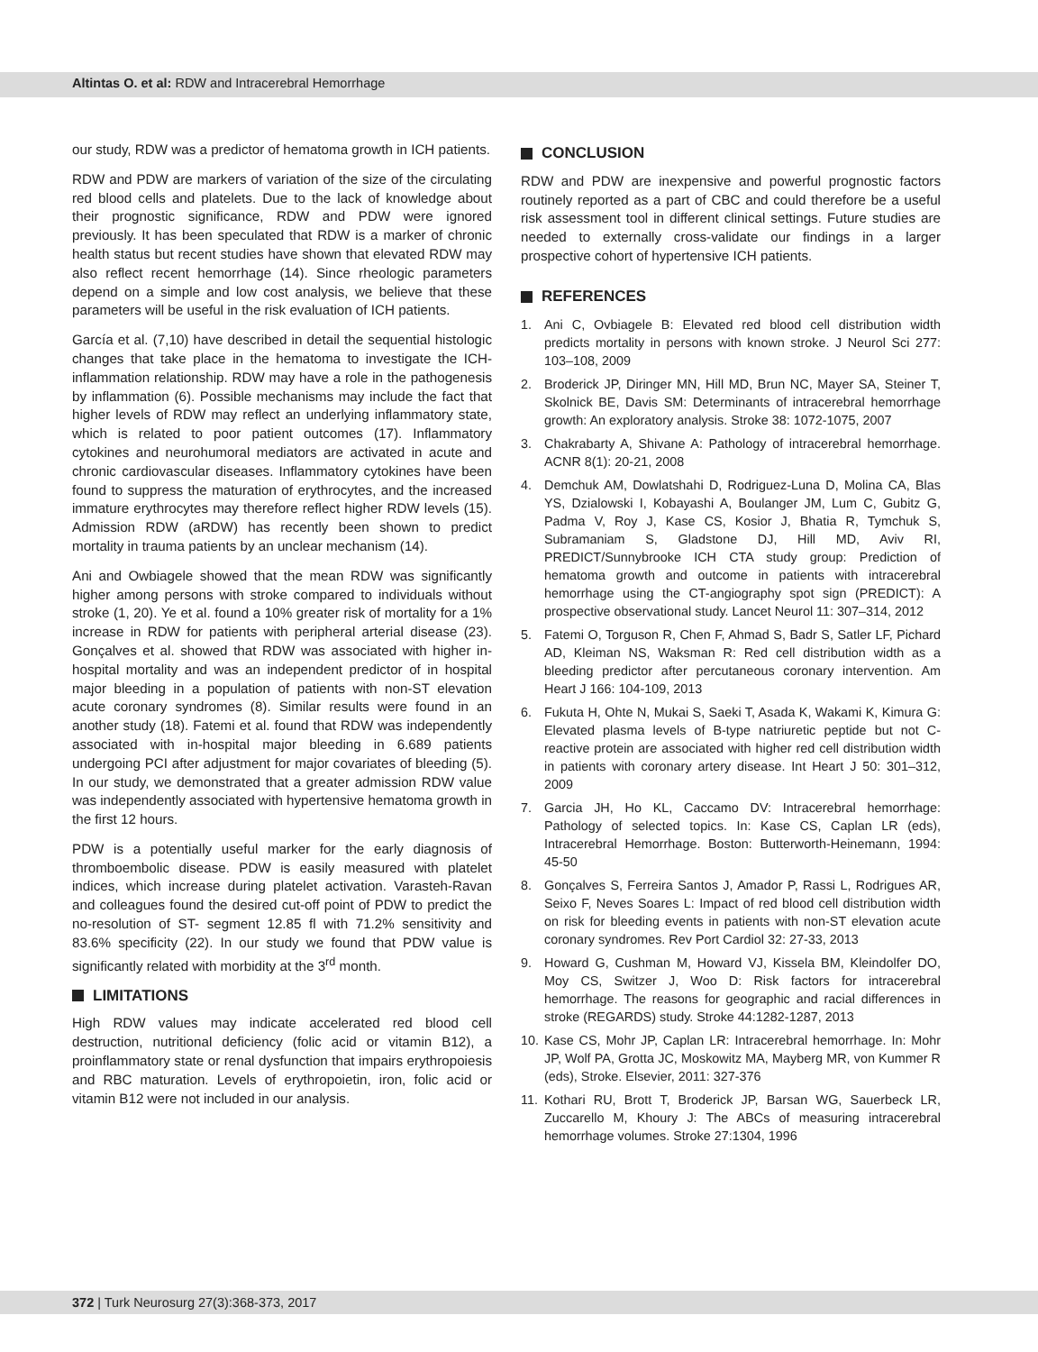Altintas O. et al: RDW and Intracerebral Hemorrhage
our study, RDW was a predictor of hematoma growth in ICH patients.
RDW and PDW are markers of variation of the size of the circulating red blood cells and platelets. Due to the lack of knowledge about their prognostic significance, RDW and PDW were ignored previously. It has been speculated that RDW is a marker of chronic health status but recent studies have shown that elevated RDW may also reflect recent hemorrhage (14). Since rheologic parameters depend on a simple and low cost analysis, we believe that these parameters will be useful in the risk evaluation of ICH patients.
García et al. (7,10) have described in detail the sequential histologic changes that take place in the hematoma to investigate the ICH-inflammation relationship. RDW may have a role in the pathogenesis by inflammation (6). Possible mechanisms may include the fact that higher levels of RDW may reflect an underlying inflammatory state, which is related to poor patient outcomes (17). Inflammatory cytokines and neurohumoral mediators are activated in acute and chronic cardiovascular diseases. Inflammatory cytokines have been found to suppress the maturation of erythrocytes, and the increased immature erythrocytes may therefore reflect higher RDW levels (15). Admission RDW (aRDW) has recently been shown to predict mortality in trauma patients by an unclear mechanism (14).
Ani and Owbiagele showed that the mean RDW was significantly higher among persons with stroke compared to individuals without stroke (1, 20). Ye et al. found a 10% greater risk of mortality for a 1% increase in RDW for patients with peripheral arterial disease (23). Gonçalves et al. showed that RDW was associated with higher in-hospital mortality and was an independent predictor of in hospital major bleeding in a population of patients with non-ST elevation acute coronary syndromes (8). Similar results were found in an another study (18). Fatemi et al. found that RDW was independently associated with in-hospital major bleeding in 6.689 patients undergoing PCI after adjustment for major covariates of bleeding (5). In our study, we demonstrated that a greater admission RDW value was independently associated with hypertensive hematoma growth in the first 12 hours.
PDW is a potentially useful marker for the early diagnosis of thromboembolic disease. PDW is easily measured with platelet indices, which increase during platelet activation. Varasteh-Ravan and colleagues found the desired cut-off point of PDW to predict the no-resolution of ST- segment 12.85 fl with 71.2% sensitivity and 83.6% specificity (22). In our study we found that PDW value is significantly related with morbidity at the 3<sup>rd</sup> month.
LIMITATIONS
High RDW values may indicate accelerated red blood cell destruction, nutritional deficiency (folic acid or vitamin B12), a proinflammatory state or renal dysfunction that impairs erythropoiesis and RBC maturation. Levels of erythropoietin, iron, folic acid or vitamin B12 were not included in our analysis.
CONCLUSION
RDW and PDW are inexpensive and powerful prognostic factors routinely reported as a part of CBC and could therefore be a useful risk assessment tool in different clinical settings. Future studies are needed to externally cross-validate our findings in a larger prospective cohort of hypertensive ICH patients.
REFERENCES
1. Ani C, Ovbiagele B: Elevated red blood cell distribution width predicts mortality in persons with known stroke. J Neurol Sci 277: 103–108, 2009
2. Broderick JP, Diringer MN, Hill MD, Brun NC, Mayer SA, Steiner T, Skolnick BE, Davis SM: Determinants of intracerebral hemorrhage growth: An exploratory analysis. Stroke 38: 1072-1075, 2007
3. Chakrabarty A, Shivane A: Pathology of intracerebral hemorrhage. ACNR 8(1): 20-21, 2008
4. Demchuk AM, Dowlatshahi D, Rodriguez-Luna D, Molina CA, Blas YS, Dzialowski I, Kobayashi A, Boulanger JM, Lum C, Gubitz G, Padma V, Roy J, Kase CS, Kosior J, Bhatia R, Tymchuk S, Subramaniam S, Gladstone DJ, Hill MD, Aviv RI, PREDICT/Sunnybrooke ICH CTA study group: Prediction of hematoma growth and outcome in patients with intracerebral hemorrhage using the CT-angiography spot sign (PREDICT): A prospective observational study. Lancet Neurol 11: 307–314, 2012
5. Fatemi O, Torguson R, Chen F, Ahmad S, Badr S, Satler LF, Pichard AD, Kleiman NS, Waksman R: Red cell distribution width as a bleeding predictor after percutaneous coronary intervention. Am Heart J 166: 104-109, 2013
6. Fukuta H, Ohte N, Mukai S, Saeki T, Asada K, Wakami K, Kimura G: Elevated plasma levels of B-type natriuretic peptide but not C-reactive protein are associated with higher red cell distribution width in patients with coronary artery disease. Int Heart J 50: 301–312, 2009
7. Garcia JH, Ho KL, Caccamo DV: Intracerebral hemorrhage: Pathology of selected topics. In: Kase CS, Caplan LR (eds), Intracerebral Hemorrhage. Boston: Butterworth-Heinemann, 1994: 45-50
8. Gonçalves S, Ferreira Santos J, Amador P, Rassi L, Rodrigues AR, Seixo F, Neves Soares L: Impact of red blood cell distribution width on risk for bleeding events in patients with non-ST elevation acute coronary syndromes. Rev Port Cardiol 32: 27-33, 2013
9. Howard G, Cushman M, Howard VJ, Kissela BM, Kleindolfer DO, Moy CS, Switzer J, Woo D: Risk factors for intracerebral hemorrhage. The reasons for geographic and racial differences in stroke (REGARDS) study. Stroke 44:1282-1287, 2013
10. Kase CS, Mohr JP, Caplan LR: Intracerebral hemorrhage. In: Mohr JP, Wolf PA, Grotta JC, Moskowitz MA, Mayberg MR, von Kummer R (eds), Stroke. Elsevier, 2011: 327-376
11. Kothari RU, Brott T, Broderick JP, Barsan WG, Sauerbeck LR, Zuccarello M, Khoury J: The ABCs of measuring intracerebral hemorrhage volumes. Stroke 27:1304, 1996
372 | Turk Neurosurg 27(3):368-373, 2017